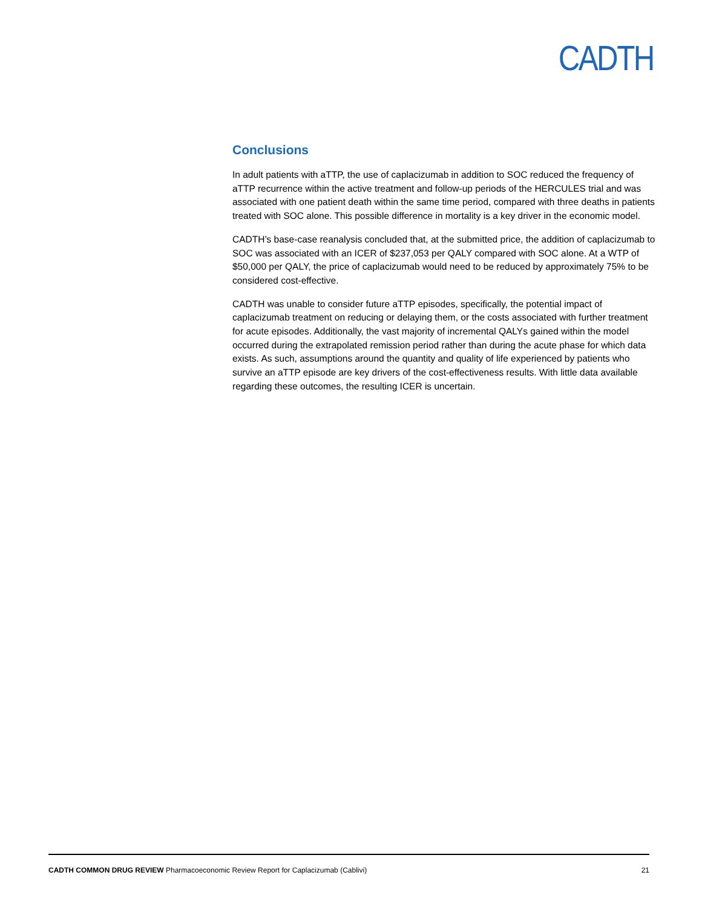CADTH
Conclusions
In adult patients with aTTP, the use of caplacizumab in addition to SOC reduced the frequency of aTTP recurrence within the active treatment and follow-up periods of the HERCULES trial and was associated with one patient death within the same time period, compared with three deaths in patients treated with SOC alone. This possible difference in mortality is a key driver in the economic model.
CADTH’s base-case reanalysis concluded that, at the submitted price, the addition of caplacizumab to SOC was associated with an ICER of $237,053 per QALY compared with SOC alone. At a WTP of $50,000 per QALY, the price of caplacizumab would need to be reduced by approximately 75% to be considered cost-effective.
CADTH was unable to consider future aTTP episodes, specifically, the potential impact of caplacizumab treatment on reducing or delaying them, or the costs associated with further treatment for acute episodes. Additionally, the vast majority of incremental QALYs gained within the model occurred during the extrapolated remission period rather than during the acute phase for which data exists. As such, assumptions around the quantity and quality of life experienced by patients who survive an aTTP episode are key drivers of the cost-effectiveness results. With little data available regarding these outcomes, the resulting ICER is uncertain.
CADTH COMMON DRUG REVIEW Pharmacoeconomic Review Report for Caplacizumab (Cablivi) 21